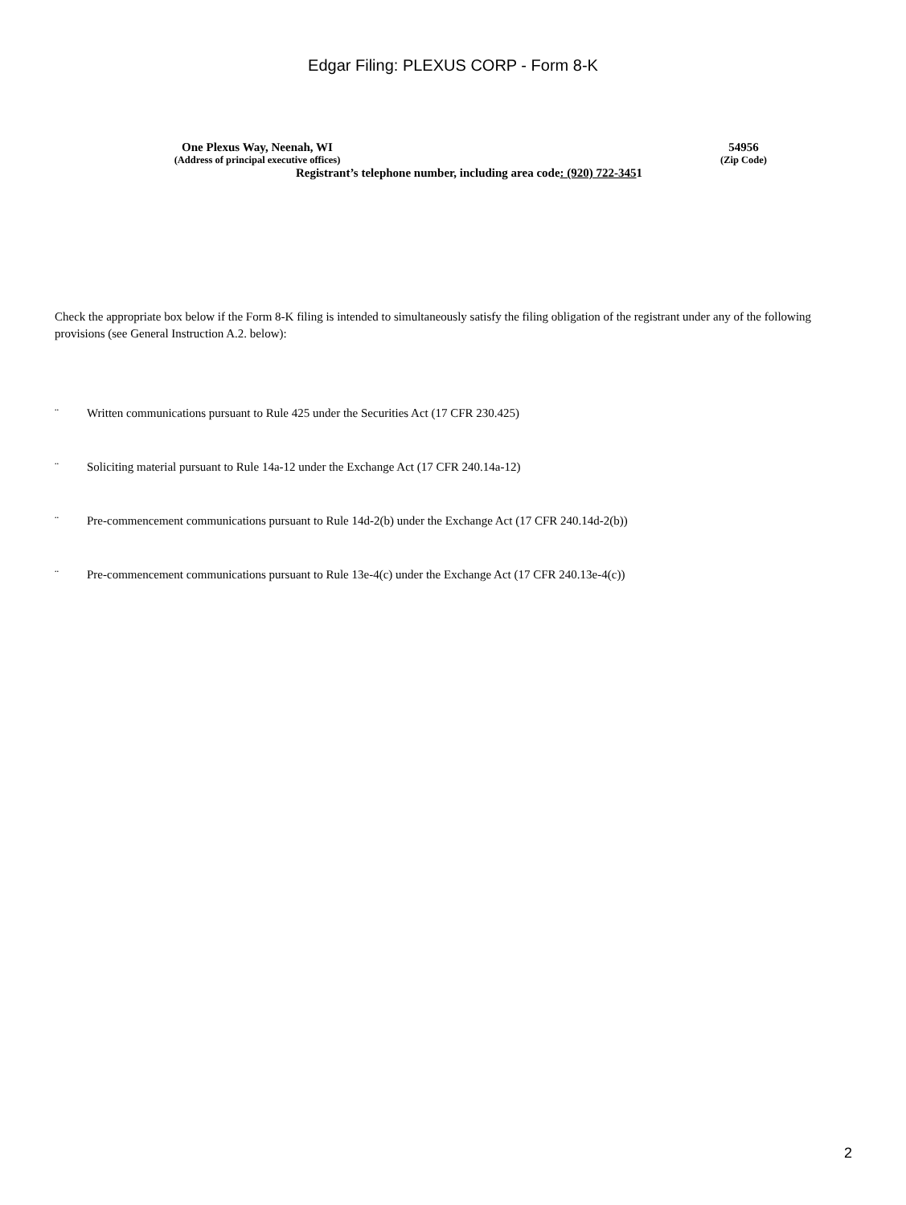Edgar Filing: PLEXUS CORP - Form 8-K
One Plexus Way, Neenah, WI 54956
(Address of principal executive offices) (Zip Code)
Registrant’s telephone number, including area code: (920) 722-3451
Check the appropriate box below if the Form 8-K filing is intended to simultaneously satisfy the filing obligation of the registrant under any of the following provisions (see General Instruction A.2. below):
¨ Written communications pursuant to Rule 425 under the Securities Act (17 CFR 230.425)
¨ Soliciting material pursuant to Rule 14a-12 under the Exchange Act (17 CFR 240.14a-12)
¨ Pre-commencement communications pursuant to Rule 14d-2(b) under the Exchange Act (17 CFR 240.14d-2(b))
¨ Pre-commencement communications pursuant to Rule 13e-4(c) under the Exchange Act (17 CFR 240.13e-4(c))
2